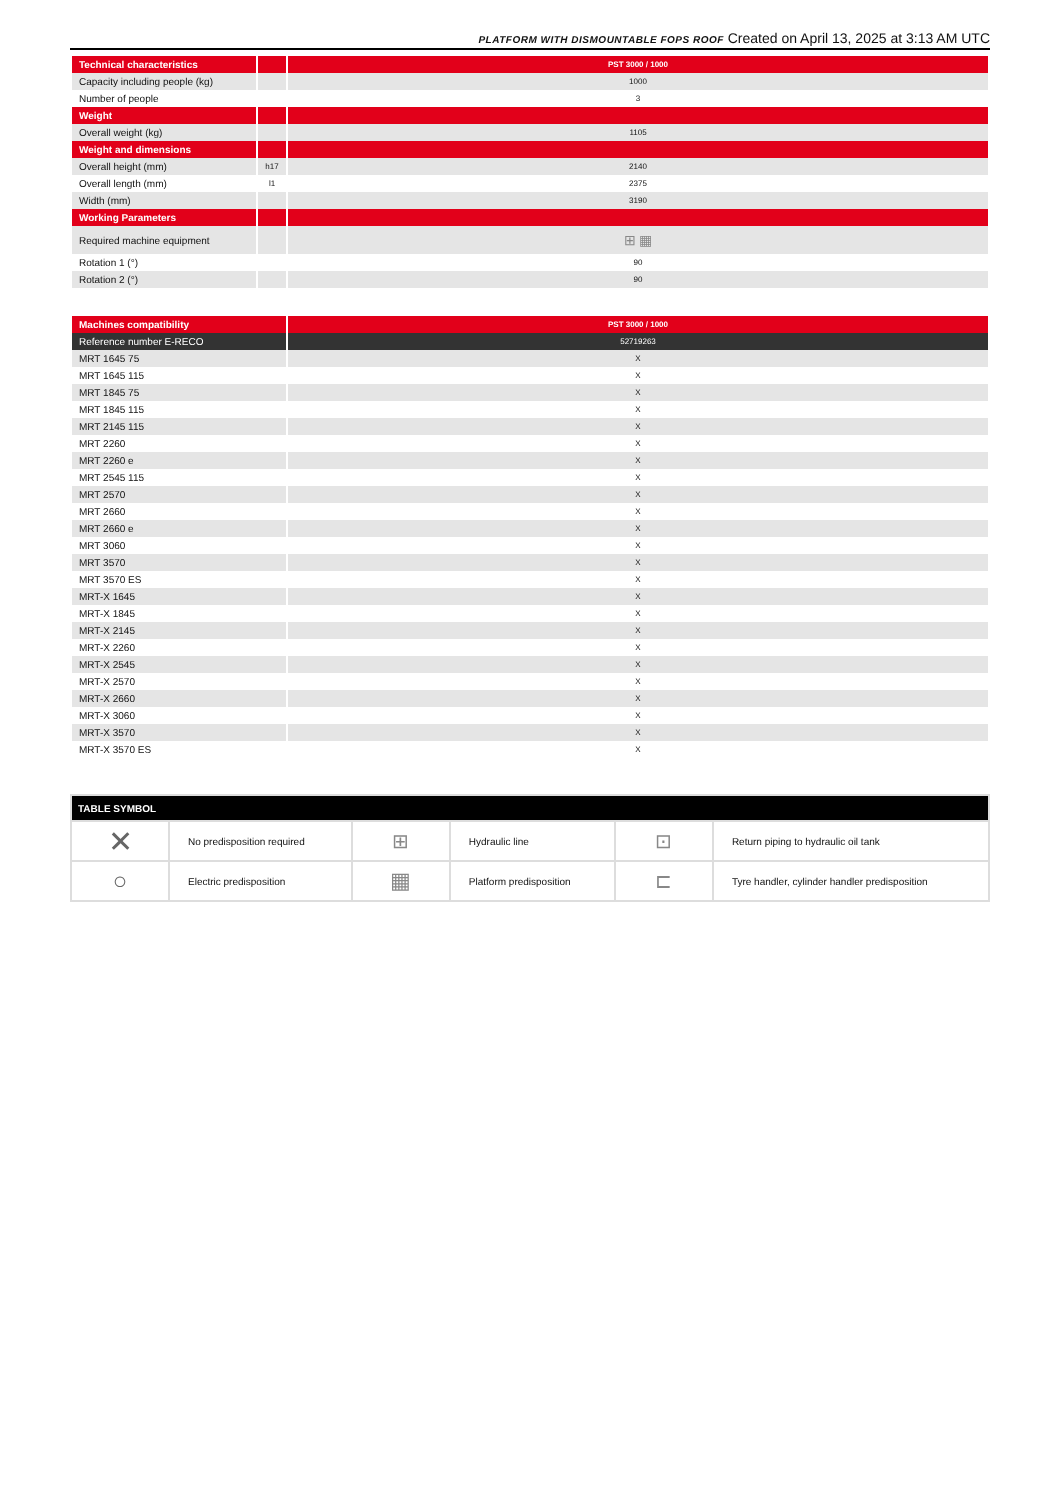PLATFORM WITH DISMOUNTABLE FOPS ROOF Created on April 13, 2025 at 3:13 AM UTC
| Technical characteristics | | PST 3000 / 1000 |
| --- | --- | --- |
| Capacity including people (kg) | | 1000 |
| Number of people | | 3 |
| Weight | | |
| Overall weight (kg) | | 1105 |
| Weight and dimensions | | |
| Overall height (mm) | h17 | 2140 |
| Overall length (mm) | l1 | 2375 |
| Width (mm) | | 3190 |
| Working Parameters | | |
| Required machine equipment | | ⊞ ▦ |
| Rotation 1 (°) | | 90 |
| Rotation 2 (°) | | 90 |
| Machines compatibility | PST 3000 / 1000 |
| --- | --- |
| Reference number E-RECO | 52719263 |
| MRT 1645 75 | X |
| MRT 1645 115 | X |
| MRT 1845 75 | X |
| MRT 1845 115 | X |
| MRT 2145 115 | X |
| MRT 2260 | X |
| MRT 2260 e | X |
| MRT 2545 115 | X |
| MRT 2570 | X |
| MRT 2660 | X |
| MRT 2660 e | X |
| MRT 3060 | X |
| MRT 3570 | X |
| MRT 3570 ES | X |
| MRT-X 1645 | X |
| MRT-X 1845 | X |
| MRT-X 2145 | X |
| MRT-X 2260 | X |
| MRT-X 2545 | X |
| MRT-X 2570 | X |
| MRT-X 2660 | X |
| MRT-X 3060 | X |
| MRT-X 3570 | X |
| MRT-X 3570 ES | X |
| TABLE SYMBOL | | | | | |
| ✕ | No predisposition required | ⊞ | Hydraulic line | ⊡ | Return piping to hydraulic oil tank |
| ○ | Electric predisposition | ▦ | Platform predisposition | ⊏ | Tyre handler, cylinder handler predisposition |